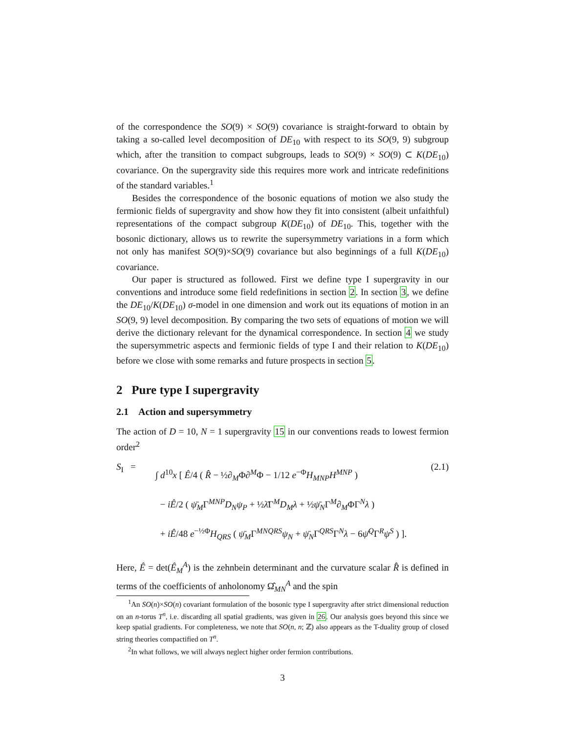of the correspondence the SO(9) × SO(9) covariance is straight-forward to obtain by taking a so-called level decomposition of DE<sub>10</sub> with respect to its SO(9, 9) subgroup which, after the transition to compact subgroups, leads to SO(9) × SO(9) ⊂ K(DE<sub>10</sub>) covariance. On the supergravity side this requires more work and intricate redefinitions of the standard variables.<sup>1</sup>
Besides the correspondence of the bosonic equations of motion we also study the fermionic fields of supergravity and show how they fit into consistent (albeit unfaithful) representations of the compact subgroup K(DE<sub>10</sub>) of DE<sub>10</sub>. This, together with the bosonic dictionary, allows us to rewrite the supersymmetry variations in a form which not only has manifest SO(9)×SO(9) covariance but also beginnings of a full K(DE<sub>10</sub>) covariance.
Our paper is structured as followed. First we define type I supergravity in our conventions and introduce some field redefinitions in section 2. In section 3, we define the DE<sub>10</sub>/K(DE<sub>10</sub>) σ-model in one dimension and work out its equations of motion in an SO(9, 9) level decomposition. By comparing the two sets of equations of motion we will derive the dictionary relevant for the dynamical correspondence. In section 4 we study the supersymmetric aspects and fermionic fields of type I and their relation to K(DE<sub>10</sub>) before we close with some remarks and future prospects in section 5.
2 Pure type I supergravity
2.1 Action and supersymmetry
The action of D = 10, N = 1 supergravity 15 in our conventions reads to lowest fermion order<sup>2</sup>
S<sub>I</sub> =
∫ d<sup>10</sup>x [ Ê/4 ( R̂ − ½∂<sub>M</sub>Φ∂<sup>M</sup>Φ − 1/12 e<sup>−Φ</sup>H<sub>MNP</sub>H<sup>MNP</sup> )
− iÊ/2 ( ψ̄<sub>M</sub>Γ<sup>MNP</sup>D<sub>N</sub>ψ<sub>P</sub> + ½λ̄Γ<sup>M</sup>D<sub>M</sub>λ + ½ψ̄<sub>N</sub>Γ<sup>M</sup>∂<sub>M</sub>ΦΓ<sup>N</sup>λ )
+ iÊ/48 e<sup>−½Φ</sup>H<sub>QRS</sub> ( ψ̄<sub>M</sub>Γ<sup>MNQRS</sup>ψ<sub>N</sub> + ψ̄<sub>N</sub>Γ<sup>QRS</sup>Γ<sup>N</sup>λ − 6ψ̄<sup>Q</sup>Γ<sup>R</sup>ψ<sup>S</sup> ) ].
(2.1)
Here, Ê = det(Ê<sub>M</sub><sup>A</sup>) is the zehnbein determinant and the curvature scalar R̂ is defined in terms of the coefficients of anholonomy Ω̂<sub>MN</sub><sup>A</sup> and the spin
<sup>1</sup> An SO(n)×SO(n) covariant formulation of the bosonic type I supergravity after strict dimensional reduction on an n-torus T<sup>n</sup>, i.e. discarding all spatial gradients, was given in 26. Our analysis goes beyond this since we keep spatial gradients. For completeness, we note that SO(n, n; ℤ) also appears as the T-duality group of closed string theories compactified on T<sup>n</sup>.
<sup>2</sup> In what follows, we will always neglect higher order fermion contributions.
3